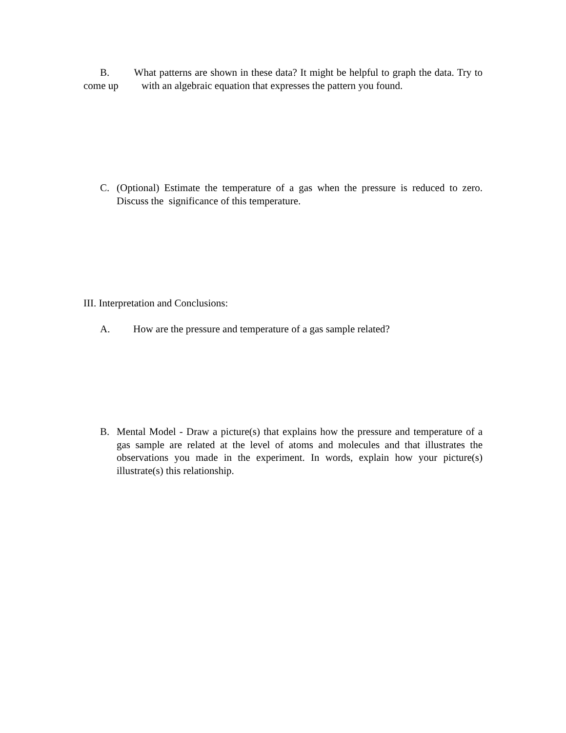B. What patterns are shown in these data? It might be helpful to graph the data. Try to come up with an algebraic equation that expresses the pattern you found.
C. (Optional) Estimate the temperature of a gas when the pressure is reduced to zero. Discuss the significance of this temperature.
III. Interpretation and Conclusions:
A. How are the pressure and temperature of a gas sample related?
B. Mental Model - Draw a picture(s) that explains how the pressure and temperature of a gas sample are related at the level of atoms and molecules and that illustrates the observations you made in the experiment. In words, explain how your picture(s) illustrate(s) this relationship.